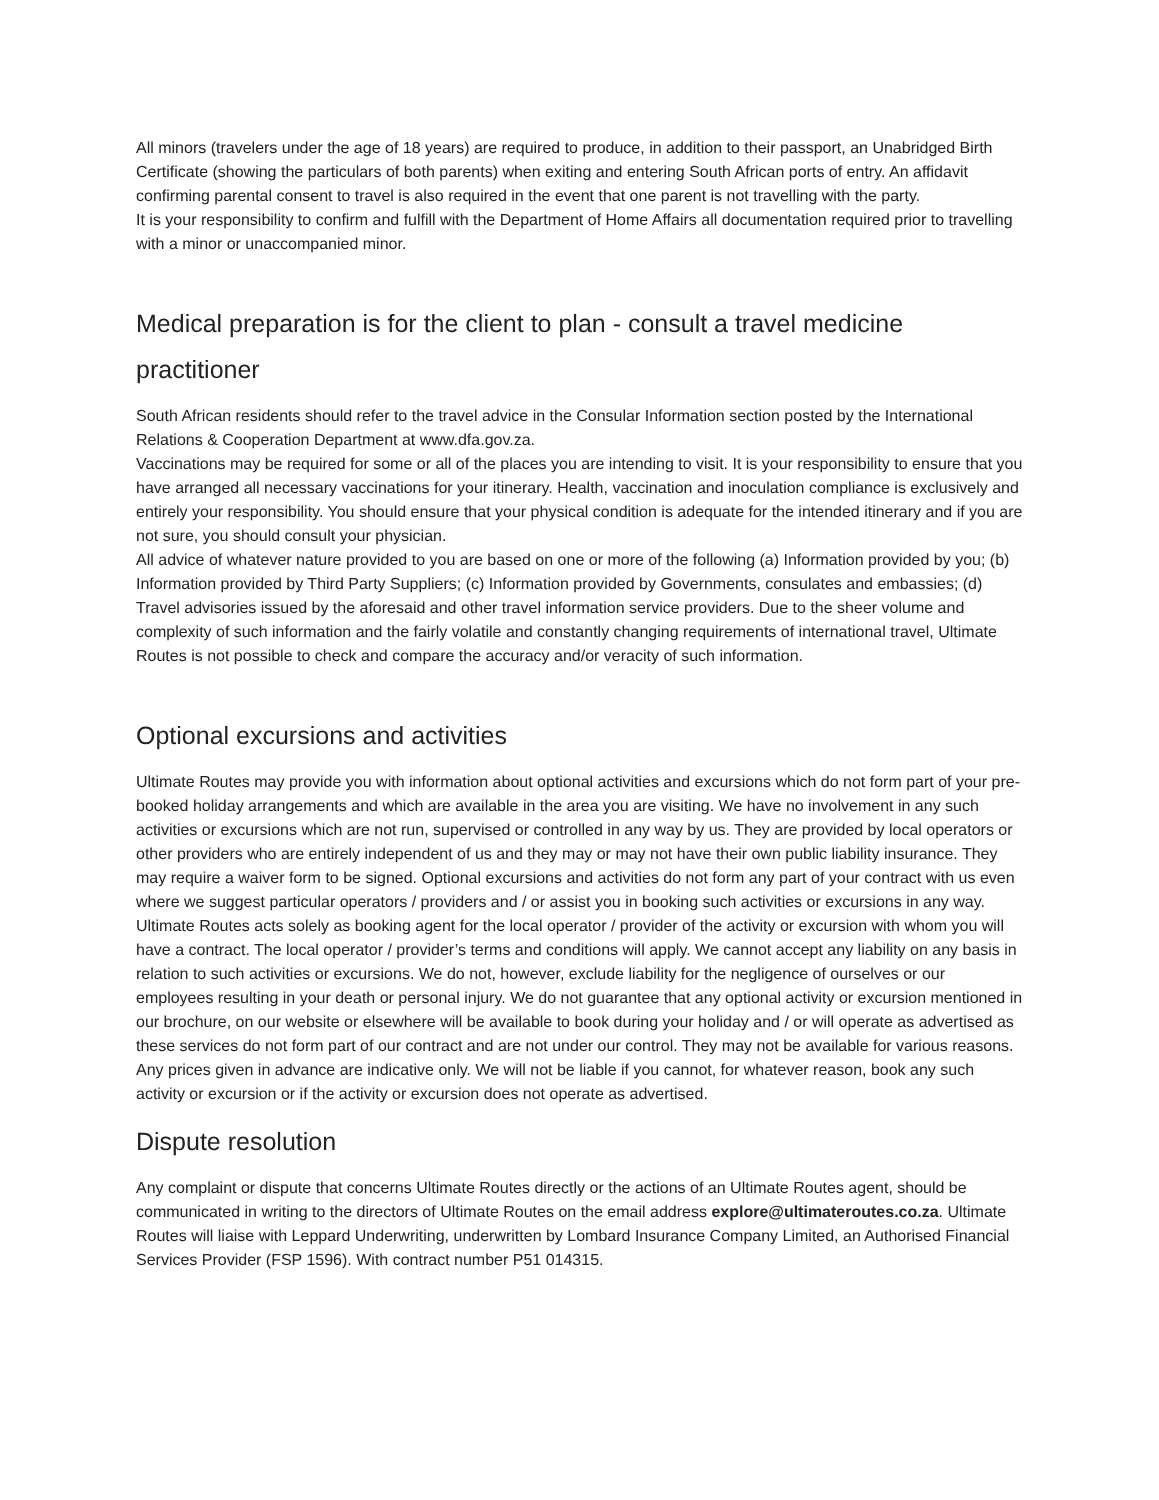All minors (travelers under the age of 18 years) are required to produce, in addition to their passport, an Unabridged Birth Certificate (showing the particulars of both parents) when exiting and entering South African ports of entry. An affidavit confirming parental consent to travel is also required in the event that one parent is not travelling with the party.
It is your responsibility to confirm and fulfill with the Department of Home Affairs all documentation required prior to travelling with a minor or unaccompanied minor.
Medical preparation is for the client to plan - consult a travel medicine practitioner
South African residents should refer to the travel advice in the Consular Information section posted by the International Relations & Cooperation Department at www.dfa.gov.za.
Vaccinations may be required for some or all of the places you are intending to visit. It is your responsibility to ensure that you have arranged all necessary vaccinations for your itinerary. Health, vaccination and inoculation compliance is exclusively and entirely your responsibility. You should ensure that your physical condition is adequate for the intended itinerary and if you are not sure, you should consult your physician.
All advice of whatever nature provided to you are based on one or more of the following (a) Information provided by you; (b) Information provided by Third Party Suppliers; (c) Information provided by Governments, consulates and embassies; (d) Travel advisories issued by the aforesaid and other travel information service providers. Due to the sheer volume and complexity of such information and the fairly volatile and constantly changing requirements of international travel, Ultimate Routes is not possible to check and compare the accuracy and/or veracity of such information.
Optional excursions and activities
Ultimate Routes may provide you with information about optional activities and excursions which do not form part of your pre-booked holiday arrangements and which are available in the area you are visiting. We have no involvement in any such activities or excursions which are not run, supervised or controlled in any way by us. They are provided by local operators or other providers who are entirely independent of us and they may or may not have their own public liability insurance. They may require a waiver form to be signed. Optional excursions and activities do not form any part of your contract with us even where we suggest particular operators / providers and / or assist you in booking such activities or excursions in any way. Ultimate Routes acts solely as booking agent for the local operator / provider of the activity or excursion with whom you will have a contract. The local operator / provider’s terms and conditions will apply. We cannot accept any liability on any basis in relation to such activities or excursions. We do not, however, exclude liability for the negligence of ourselves or our employees resulting in your death or personal injury. We do not guarantee that any optional activity or excursion mentioned in our brochure, on our website or elsewhere will be available to book during your holiday and / or will operate as advertised as these services do not form part of our contract and are not under our control. They may not be available for various reasons. Any prices given in advance are indicative only. We will not be liable if you cannot, for whatever reason, book any such activity or excursion or if the activity or excursion does not operate as advertised.
Dispute resolution
Any complaint or dispute that concerns Ultimate Routes directly or the actions of an Ultimate Routes agent, should be communicated in writing to the directors of Ultimate Routes on the email address explore@ultimateroutes.co.za. Ultimate Routes will liaise with Leppard Underwriting, underwritten by Lombard Insurance Company Limited, an Authorised Financial Services Provider (FSP 1596). With contract number P51 014315.